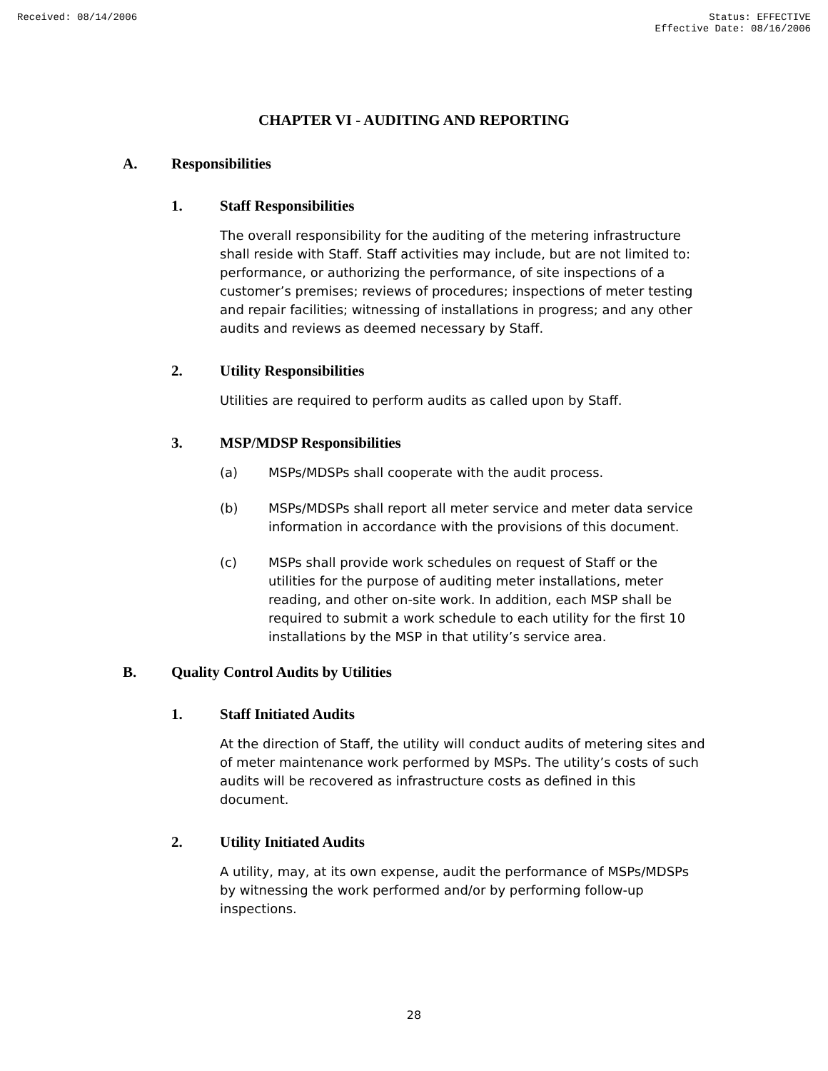Received: 08/14/2006 Status: EFFECTIVE
Effective Date: 08/16/2006
CHAPTER VI - AUDITING AND REPORTING
A. Responsibilities
1. Staff Responsibilities
The overall responsibility for the auditing of the metering infrastructure shall reside with Staff. Staff activities may include, but are not limited to: performance, or authorizing the performance, of site inspections of a customer’s premises; reviews of procedures; inspections of meter testing and repair facilities; witnessing of installations in progress; and any other audits and reviews as deemed necessary by Staff.
2. Utility Responsibilities
Utilities are required to perform audits as called upon by Staff.
3. MSP/MDSP Responsibilities
(a) MSPs/MDSPs shall cooperate with the audit process.
(b) MSPs/MDSPs shall report all meter service and meter data service information in accordance with the provisions of this document.
(c) MSPs shall provide work schedules on request of Staff or the utilities for the purpose of auditing meter installations, meter reading, and other on-site work. In addition, each MSP shall be required to submit a work schedule to each utility for the first 10 installations by the MSP in that utility’s service area.
B. Quality Control Audits by Utilities
1. Staff Initiated Audits
At the direction of Staff, the utility will conduct audits of metering sites and of meter maintenance work performed by MSPs. The utility’s costs of such audits will be recovered as infrastructure costs as defined in this document.
2. Utility Initiated Audits
A utility, may, at its own expense, audit the performance of MSPs/MDSPs by witnessing the work performed and/or by performing follow-up inspections.
28